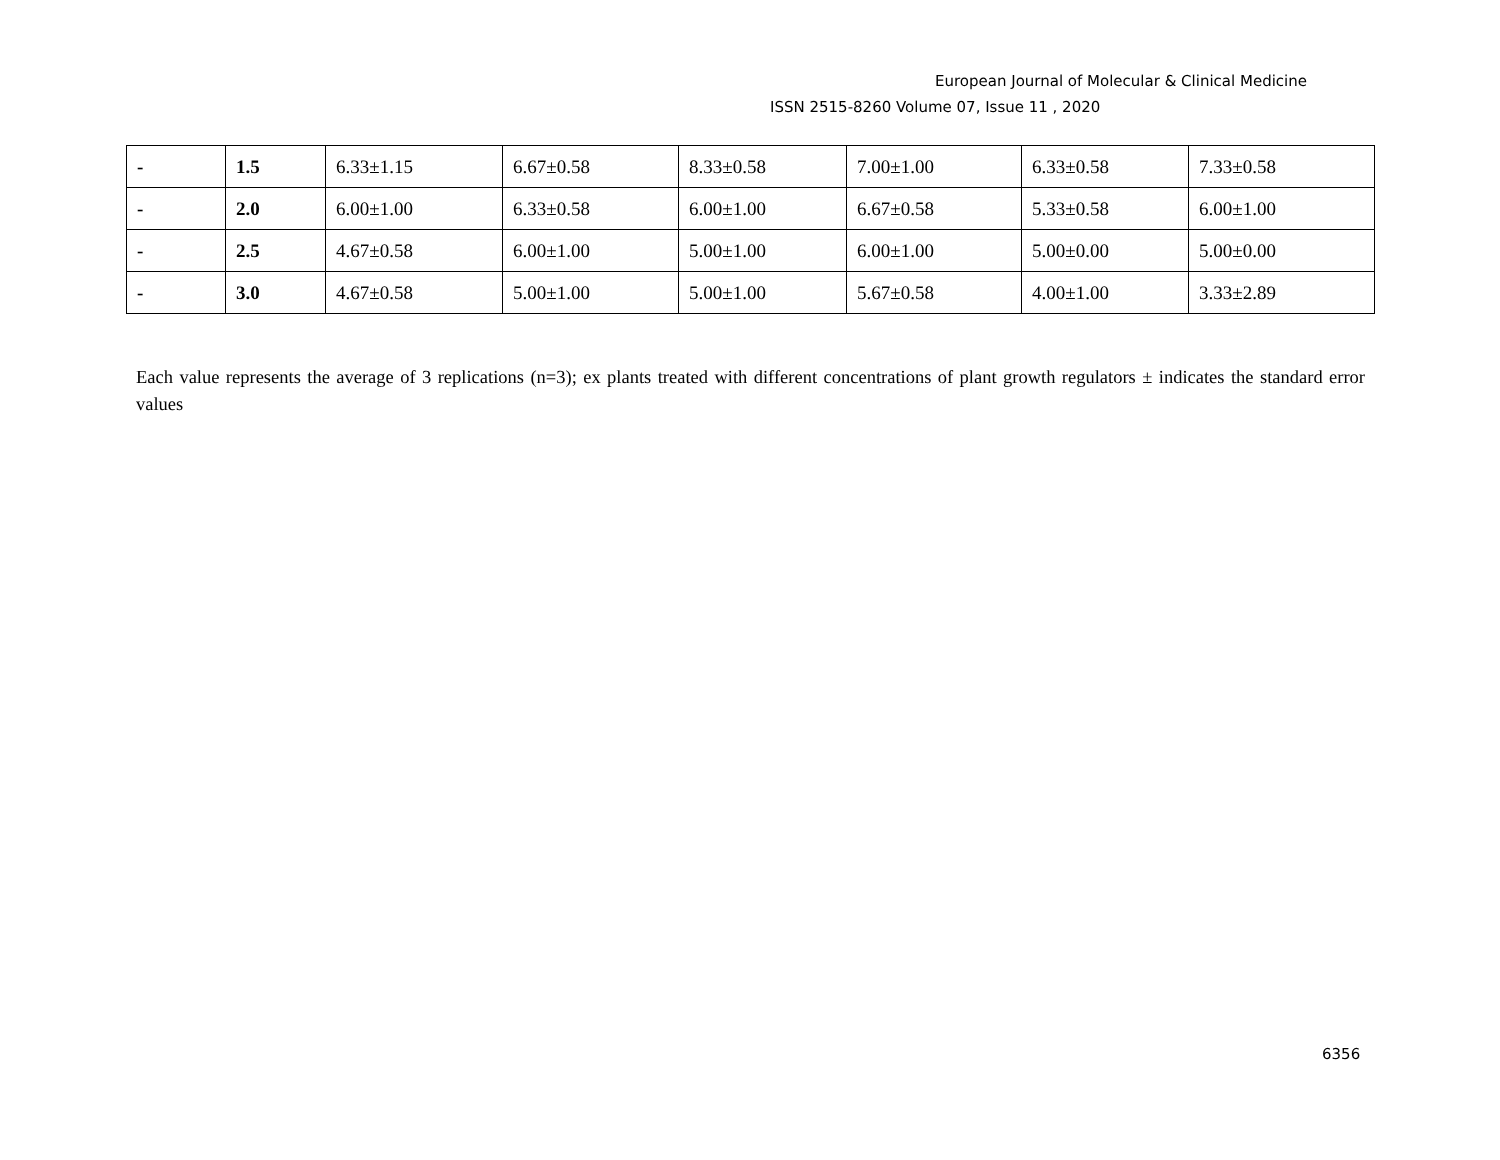European Journal of Molecular & Clinical Medicine
ISSN 2515-8260 Volume 07, Issue 11 , 2020
| - | 1.5 | 6.33±1.15 | 6.67±0.58 | 8.33±0.58 | 7.00±1.00 | 6.33±0.58 | 7.33±0.58 |
| - | 2.0 | 6.00±1.00 | 6.33±0.58 | 6.00±1.00 | 6.67±0.58 | 5.33±0.58 | 6.00±1.00 |
| - | 2.5 | 4.67±0.58 | 6.00±1.00 | 5.00±1.00 | 6.00±1.00 | 5.00±0.00 | 5.00±0.00 |
| - | 3.0 | 4.67±0.58 | 5.00±1.00 | 5.00±1.00 | 5.67±0.58 | 4.00±1.00 | 3.33±2.89 |
Each value represents the average of 3 replications (n=3); ex plants treated with different concentrations of plant growth regulators ± indicates the standard error values
6356